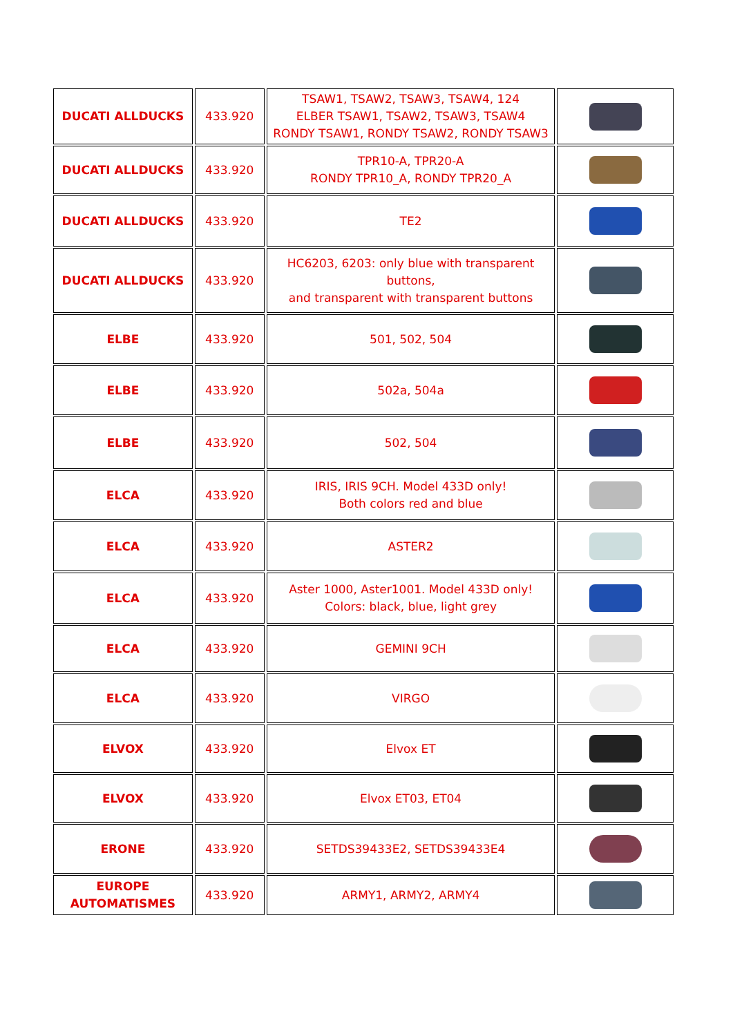| DUCATI ALLDUCKS | 433.920 | TSAW1, TSAW2, TSAW3, TSAW4, 124 ELBER TSAW1, TSAW2, TSAW3, TSAW4 RONDY TSAW1, RONDY TSAW2, RONDY TSAW3 | |
| DUCATI ALLDUCKS | 433.920 | TPR10-A, TPR20-A RONDY TPR10_A, RONDY TPR20_A | |
| DUCATI ALLDUCKS | 433.920 | TE2 | |
| DUCATI ALLDUCKS | 433.920 | HC6203, 6203: only blue with transparent buttons, and transparent with transparent buttons | |
| ELBE | 433.920 | 501, 502, 504 | |
| ELBE | 433.920 | 502a, 504a | |
| ELBE | 433.920 | 502, 504 | |
| ELCA | 433.920 | IRIS, IRIS 9CH. Model 433D only! Both colors red and blue | |
| ELCA | 433.920 | ASTER2 | |
| ELCA | 433.920 | Aster 1000, Aster1001. Model 433D only! Colors: black, blue, light grey | |
| ELCA | 433.920 | GEMINI 9CH | |
| ELCA | 433.920 | VIRGO | |
| ELVOX | 433.920 | Elvox ET | |
| ELVOX | 433.920 | Elvox ET03, ET04 | |
| ERONE | 433.920 | SETDS39433E2, SETDS39433E4 | |
| EUROPE AUTOMATISMES | 433.920 | ARMY1, ARMY2, ARMY4 | |